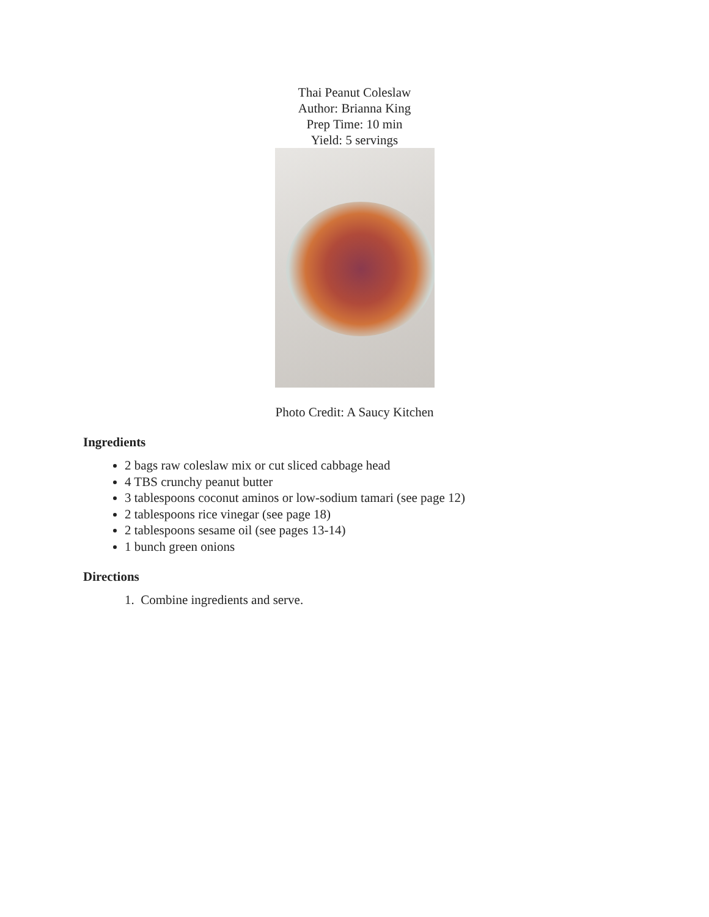Thai Peanut Coleslaw
Author: Brianna King
Prep Time: 10 min
Yield: 5 servings
Photo Credit: A Saucy Kitchen
Ingredients
2 bags raw coleslaw mix or cut sliced cabbage head
4 TBS crunchy peanut butter
3 tablespoons coconut aminos or low-sodium tamari (see page 12)
2 tablespoons rice vinegar (see page 18)
2 tablespoons sesame oil (see pages 13-14)
1 bunch green onions
Directions
1. Combine ingredients and serve.